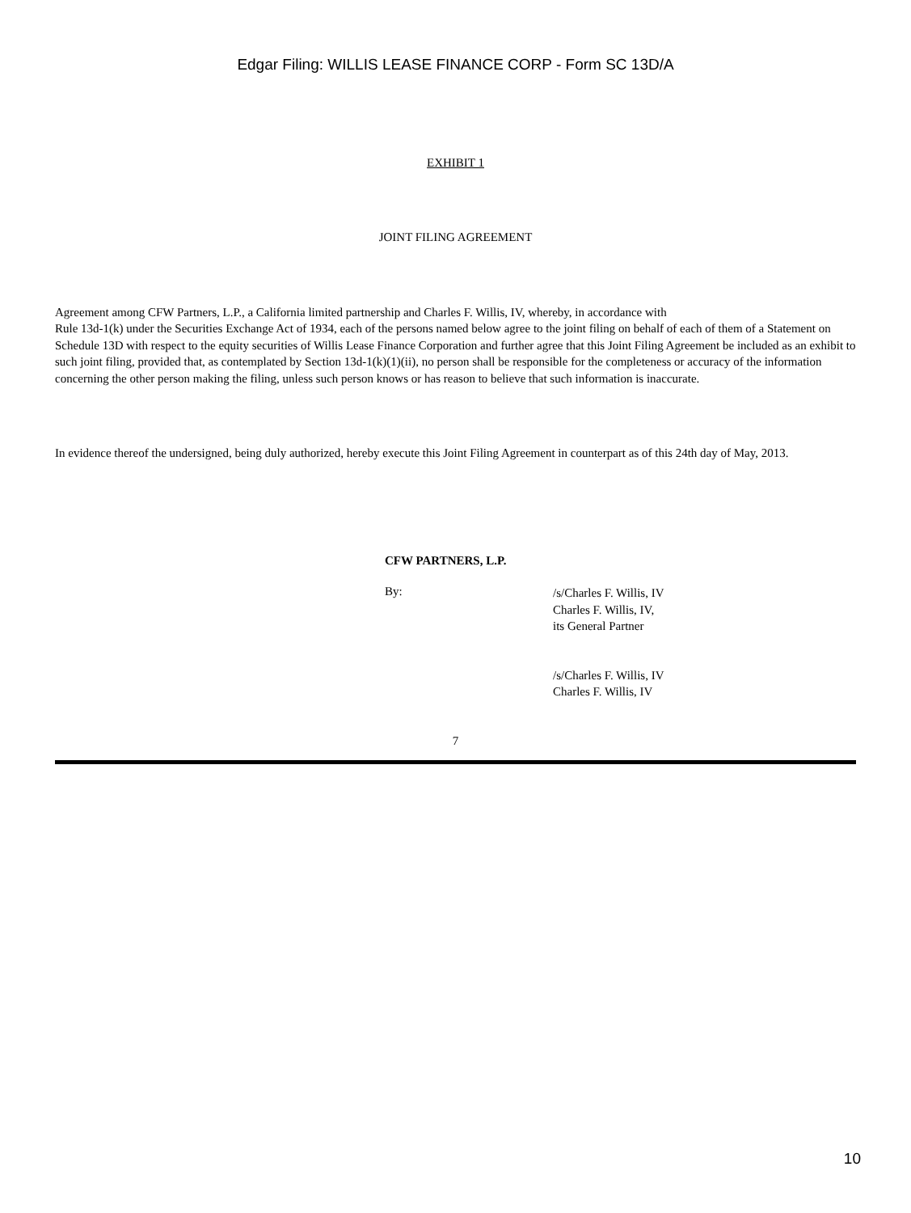Edgar Filing: WILLIS LEASE FINANCE CORP - Form SC 13D/A
EXHIBIT 1
JOINT FILING AGREEMENT
Agreement among CFW Partners, L.P., a California limited partnership and Charles F. Willis, IV, whereby, in accordance with
Rule 13d-1(k) under the Securities Exchange Act of 1934, each of the persons named below agree to the joint filing on behalf of each of them of a Statement on Schedule 13D with respect to the equity securities of Willis Lease Finance Corporation and further agree that this Joint Filing Agreement be included as an exhibit to such joint filing, provided that, as contemplated by Section 13d-1(k)(1)(ii), no person shall be responsible for the completeness or accuracy of the information concerning the other person making the filing, unless such person knows or has reason to believe that such information is inaccurate.
In evidence thereof the undersigned, being duly authorized, hereby execute this Joint Filing Agreement in counterpart as of this 24th day of May, 2013.
CFW PARTNERS, L.P.
By:
/s/Charles F. Willis, IV
Charles F. Willis, IV,
its General Partner
/s/Charles F. Willis, IV
Charles F. Willis, IV
7
10